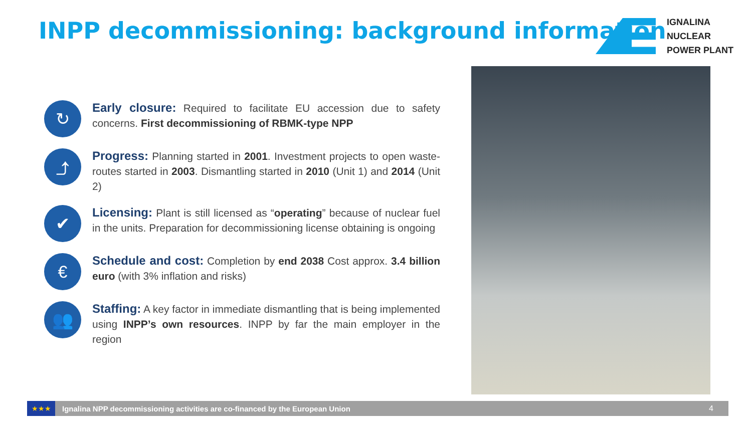INPP decommissioning: background information
IGNALINA
NUCLEAR
POWER PLANT
↻
Early closure: Required to facilitate EU accession due to safety concerns. First decommissioning of RBMK-type NPP
⤴
Progress: Planning started in 2001. Investment projects to open waste-routes started in 2003. Dismantling started in 2010 (Unit 1) and 2014 (Unit 2)
✔
Licensing: Plant is still licensed as “operating” because of nuclear fuel in the units. Preparation for decommissioning license obtaining is ongoing
€
Schedule and cost: Completion by end 2038 Cost approx. 3.4 billion euro (with 3% inflation and risks)
👥
Staffing: A key factor in immediate dismantling that is being implemented using INPP’s own resources. INPP by far the main employer in the region
★★★
Ignalina NPP decommissioning activities are co-financed by the European Union
4